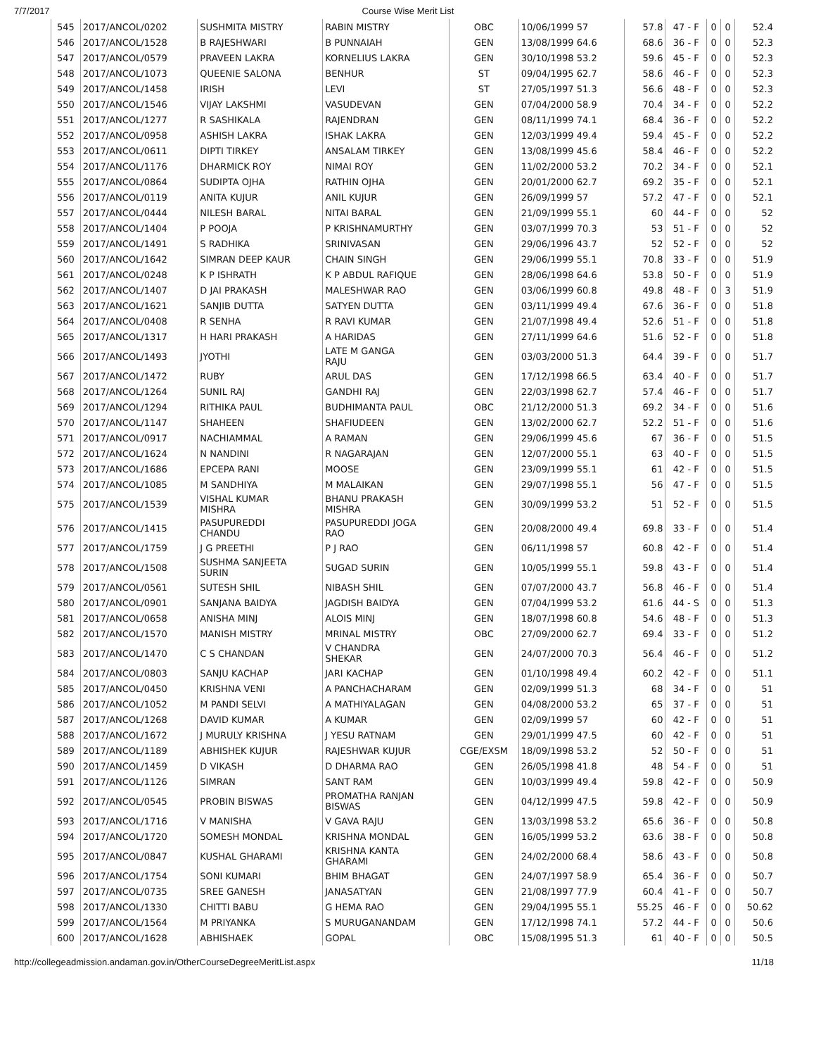7/7/2017 Course Wise Merit List
| 545 | 2017/ANCOL/0202 | SUSHMITA MISTRY | RABIN MISTRY | OBC | 10/06/1999 57 | 57.8 | 47 - F | 0 | 0 | 52.4 |
| 546 | 2017/ANCOL/1528 | B RAJESHWARI | B PUNNAIAH | GEN | 13/08/1999 64.6 | 68.6 | 36 - F | 0 | 0 | 52.3 |
| 547 | 2017/ANCOL/0579 | PRAVEEN LAKRA | KORNELIUS LAKRA | GEN | 30/10/1998 53.2 | 59.6 | 45 - F | 0 | 0 | 52.3 |
| 548 | 2017/ANCOL/1073 | QUEENIE SALONA | BENHUR | ST | 09/04/1995 62.7 | 58.6 | 46 - F | 0 | 0 | 52.3 |
| 549 | 2017/ANCOL/1458 | IRISH | LEVI | ST | 27/05/1997 51.3 | 56.6 | 48 - F | 0 | 0 | 52.3 |
| 550 | 2017/ANCOL/1546 | VIJAY LAKSHMI | VASUDEVAN | GEN | 07/04/2000 58.9 | 70.4 | 34 - F | 0 | 0 | 52.2 |
| 551 | 2017/ANCOL/1277 | R SASHIKALA | RAJENDRAN | GEN | 08/11/1999 74.1 | 68.4 | 36 - F | 0 | 0 | 52.2 |
| 552 | 2017/ANCOL/0958 | ASHISH LAKRA | ISHAK LAKRA | GEN | 12/03/1999 49.4 | 59.4 | 45 - F | 0 | 0 | 52.2 |
| 553 | 2017/ANCOL/0611 | DIPTI TIRKEY | ANSALAM TIRKEY | GEN | 13/08/1999 45.6 | 58.4 | 46 - F | 0 | 0 | 52.2 |
| 554 | 2017/ANCOL/1176 | DHARMICK ROY | NIMAI ROY | GEN | 11/02/2000 53.2 | 70.2 | 34 - F | 0 | 0 | 52.1 |
| 555 | 2017/ANCOL/0864 | SUDIPTA OJHA | RATHIN OJHA | GEN | 20/01/2000 62.7 | 69.2 | 35 - F | 0 | 0 | 52.1 |
| 556 | 2017/ANCOL/0119 | ANITA KUJUR | ANIL KUJUR | GEN | 26/09/1999 57 | 57.2 | 47 - F | 0 | 0 | 52.1 |
| 557 | 2017/ANCOL/0444 | NILESH BARAL | NITAI BARAL | GEN | 21/09/1999 55.1 | 60 | 44 - F | 0 | 0 | 52 |
| 558 | 2017/ANCOL/1404 | P POOJA | P KRISHNAMURTHY | GEN | 03/07/1999 70.3 | 53 | 51 - F | 0 | 0 | 52 |
| 559 | 2017/ANCOL/1491 | S RADHIKA | SRINIVASAN | GEN | 29/06/1996 43.7 | 52 | 52 - F | 0 | 0 | 52 |
| 560 | 2017/ANCOL/1642 | SIMRAN DEEP KAUR | CHAIN SINGH | GEN | 29/06/1999 55.1 | 70.8 | 33 - F | 0 | 0 | 51.9 |
| 561 | 2017/ANCOL/0248 | K P ISHRATH | K P ABDUL RAFIQUE | GEN | 28/06/1998 64.6 | 53.8 | 50 - F | 0 | 0 | 51.9 |
| 562 | 2017/ANCOL/1407 | D JAI PRAKASH | MALESHWAR RAO | GEN | 03/06/1999 60.8 | 49.8 | 48 - F | 0 | 3 | 51.9 |
| 563 | 2017/ANCOL/1621 | SANJIB DUTTA | SATYEN DUTTA | GEN | 03/11/1999 49.4 | 67.6 | 36 - F | 0 | 0 | 51.8 |
| 564 | 2017/ANCOL/0408 | R SENHA | R RAVI KUMAR | GEN | 21/07/1998 49.4 | 52.6 | 51 - F | 0 | 0 | 51.8 |
| 565 | 2017/ANCOL/1317 | H HARI PRAKASH | A HARIDAS | GEN | 27/11/1999 64.6 | 51.6 | 52 - F | 0 | 0 | 51.8 |
| 566 | 2017/ANCOL/1493 | JYOTHI | LATE M GANGA RAJU | GEN | 03/03/2000 51.3 | 64.4 | 39 - F | 0 | 0 | 51.7 |
| 567 | 2017/ANCOL/1472 | RUBY | ARUL DAS | GEN | 17/12/1998 66.5 | 63.4 | 40 - F | 0 | 0 | 51.7 |
| 568 | 2017/ANCOL/1264 | SUNIL RAJ | GANDHI RAJ | GEN | 22/03/1998 62.7 | 57.4 | 46 - F | 0 | 0 | 51.7 |
| 569 | 2017/ANCOL/1294 | RITHIKA PAUL | BUDHIMANTA PAUL | OBC | 21/12/2000 51.3 | 69.2 | 34 - F | 0 | 0 | 51.6 |
| 570 | 2017/ANCOL/1147 | SHAHEEN | SHAFIUDEEN | GEN | 13/02/2000 62.7 | 52.2 | 51 - F | 0 | 0 | 51.6 |
| 571 | 2017/ANCOL/0917 | NACHIAMMAL | A RAMAN | GEN | 29/06/1999 45.6 | 67 | 36 - F | 0 | 0 | 51.5 |
| 572 | 2017/ANCOL/1624 | N NANDINI | R NAGARAJAN | GEN | 12/07/2000 55.1 | 63 | 40 - F | 0 | 0 | 51.5 |
| 573 | 2017/ANCOL/1686 | EPCEPA RANI | MOOSE | GEN | 23/09/1999 55.1 | 61 | 42 - F | 0 | 0 | 51.5 |
| 574 | 2017/ANCOL/1085 | M SANDHIYA | M MALAIKAN | GEN | 29/07/1998 55.1 | 56 | 47 - F | 0 | 0 | 51.5 |
| 575 | 2017/ANCOL/1539 | VISHAL KUMAR MISHRA | BHANU PRAKASH MISHRA | GEN | 30/09/1999 53.2 | 51 | 52 - F | 0 | 0 | 51.5 |
| 576 | 2017/ANCOL/1415 | PASUPUREDDI CHANDU | PASUPUREDDI JOGA RAO | GEN | 20/08/2000 49.4 | 69.8 | 33 - F | 0 | 0 | 51.4 |
| 577 | 2017/ANCOL/1759 | J G PREETHI | P J RAO | GEN | 06/11/1998 57 | 60.8 | 42 - F | 0 | 0 | 51.4 |
| 578 | 2017/ANCOL/1508 | SUSHMA SANJEETA SURIN | SUGAD SURIN | GEN | 10/05/1999 55.1 | 59.8 | 43 - F | 0 | 0 | 51.4 |
| 579 | 2017/ANCOL/0561 | SUTESH SHIL | NIBASH SHIL | GEN | 07/07/2000 43.7 | 56.8 | 46 - F | 0 | 0 | 51.4 |
| 580 | 2017/ANCOL/0901 | SANJANA BAIDYA | JAGDISH BAIDYA | GEN | 07/04/1999 53.2 | 61.6 | 44 - S | 0 | 0 | 51.3 |
| 581 | 2017/ANCOL/0658 | ANISHA MINJ | ALOIS MINJ | GEN | 18/07/1998 60.8 | 54.6 | 48 - F | 0 | 0 | 51.3 |
| 582 | 2017/ANCOL/1570 | MANISH MISTRY | MRINAL MISTRY | OBC | 27/09/2000 62.7 | 69.4 | 33 - F | 0 | 0 | 51.2 |
| 583 | 2017/ANCOL/1470 | C S CHANDAN | V CHANDRA SHEKAR | GEN | 24/07/2000 70.3 | 56.4 | 46 - F | 0 | 0 | 51.2 |
| 584 | 2017/ANCOL/0803 | SANJU KACHAP | JARI KACHAP | GEN | 01/10/1998 49.4 | 60.2 | 42 - F | 0 | 0 | 51.1 |
| 585 | 2017/ANCOL/0450 | KRISHNA VENI | A PANCHACHARAM | GEN | 02/09/1999 51.3 | 68 | 34 - F | 0 | 0 | 51 |
| 586 | 2017/ANCOL/1052 | M PANDI SELVI | A MATHIYALAGAN | GEN | 04/08/2000 53.2 | 65 | 37 - F | 0 | 0 | 51 |
| 587 | 2017/ANCOL/1268 | DAVID KUMAR | A KUMAR | GEN | 02/09/1999 57 | 60 | 42 - F | 0 | 0 | 51 |
| 588 | 2017/ANCOL/1672 | J MURULY KRISHNA | J YESU RATNAM | GEN | 29/01/1999 47.5 | 60 | 42 - F | 0 | 0 | 51 |
| 589 | 2017/ANCOL/1189 | ABHISHEK KUJUR | RAJESHWAR KUJUR | CGE/EXSM | 18/09/1998 53.2 | 52 | 50 - F | 0 | 0 | 51 |
| 590 | 2017/ANCOL/1459 | D VIKASH | D DHARMA RAO | GEN | 26/05/1998 41.8 | 48 | 54 - F | 0 | 0 | 51 |
| 591 | 2017/ANCOL/1126 | SIMRAN | SANT RAM | GEN | 10/03/1999 49.4 | 59.8 | 42 - F | 0 | 0 | 50.9 |
| 592 | 2017/ANCOL/0545 | PROBIN BISWAS | PROMATHA RANJAN BISWAS | GEN | 04/12/1999 47.5 | 59.8 | 42 - F | 0 | 0 | 50.9 |
| 593 | 2017/ANCOL/1716 | V MANISHA | V GAVA RAJU | GEN | 13/03/1998 53.2 | 65.6 | 36 - F | 0 | 0 | 50.8 |
| 594 | 2017/ANCOL/1720 | SOMESH MONDAL | KRISHNA MONDAL | GEN | 16/05/1999 53.2 | 63.6 | 38 - F | 0 | 0 | 50.8 |
| 595 | 2017/ANCOL/0847 | KUSHAL GHARAMI | KRISHNA KANTA GHARAMI | GEN | 24/02/2000 68.4 | 58.6 | 43 - F | 0 | 0 | 50.8 |
| 596 | 2017/ANCOL/1754 | SONI KUMARI | BHIM BHAGAT | GEN | 24/07/1997 58.9 | 65.4 | 36 - F | 0 | 0 | 50.7 |
| 597 | 2017/ANCOL/0735 | SREE GANESH | JANASATYAN | GEN | 21/08/1997 77.9 | 60.4 | 41 - F | 0 | 0 | 50.7 |
| 598 | 2017/ANCOL/1330 | CHITTI BABU | G HEMA RAO | GEN | 29/04/1995 55.1 | 55.25 | 46 - F | 0 | 0 | 50.62 |
| 599 | 2017/ANCOL/1564 | M PRIYANKA | S MURUGANANDAM | GEN | 17/12/1998 74.1 | 57.2 | 44 - F | 0 | 0 | 50.6 |
| 600 | 2017/ANCOL/1628 | ABHISHAEK | GOPAL | OBC | 15/08/1995 51.3 | 61 | 40 - F | 0 | 0 | 50.5 |
http://collegeadmission.andaman.gov.in/OtherCourseDegreeMeritList.aspx
11/18